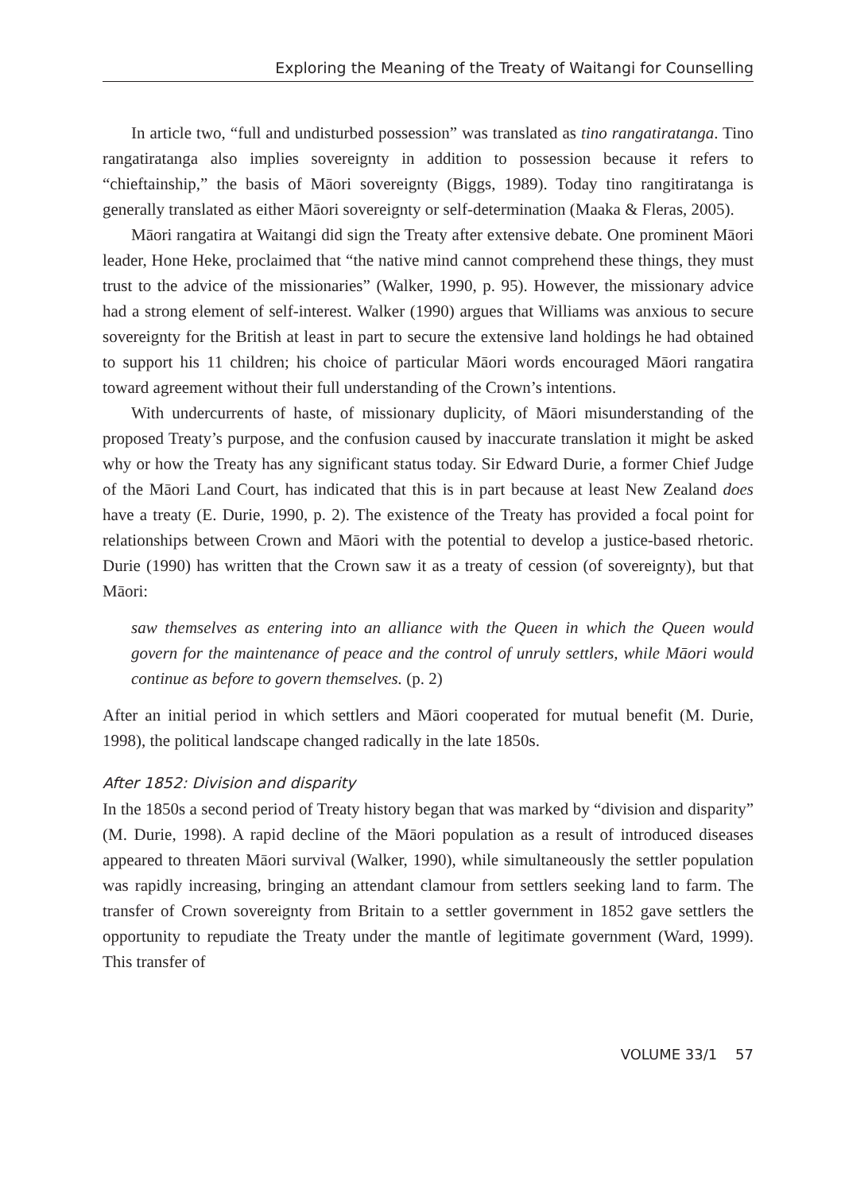Exploring the Meaning of the Treaty of Waitangi for Counselling
In article two, “full and undisturbed possession” was translated as tino rangatiratanga. Tino rangatiratanga also implies sovereignty in addition to possession because it refers to “chieftainship,” the basis of Māori sovereignty (Biggs, 1989). Today tino rangitiratanga is generally translated as either Māori sovereignty or self-determination (Maaka & Fleras, 2005).
Māori rangatira at Waitangi did sign the Treaty after extensive debate. One prominent Māori leader, Hone Heke, proclaimed that “the native mind cannot comprehend these things, they must trust to the advice of the missionaries” (Walker, 1990, p. 95). However, the missionary advice had a strong element of self-interest. Walker (1990) argues that Williams was anxious to secure sovereignty for the British at least in part to secure the extensive land holdings he had obtained to support his 11 children; his choice of particular Māori words encouraged Māori rangatira toward agreement without their full understanding of the Crown’s intentions.
With undercurrents of haste, of missionary duplicity, of Māori misunderstanding of the proposed Treaty’s purpose, and the confusion caused by inaccurate translation it might be asked why or how the Treaty has any significant status today. Sir Edward Durie, a former Chief Judge of the Māori Land Court, has indicated that this is in part because at least New Zealand does have a treaty (E. Durie, 1990, p. 2). The existence of the Treaty has provided a focal point for relationships between Crown and Māori with the potential to develop a justice-based rhetoric. Durie (1990) has written that the Crown saw it as a treaty of cession (of sovereignty), but that Māori:
saw themselves as entering into an alliance with the Queen in which the Queen would govern for the maintenance of peace and the control of unruly settlers, while Māori would continue as before to govern themselves. (p. 2)
After an initial period in which settlers and Māori cooperated for mutual benefit (M. Durie, 1998), the political landscape changed radically in the late 1850s.
After 1852: Division and disparity
In the 1850s a second period of Treaty history began that was marked by “division and disparity” (M. Durie, 1998). A rapid decline of the Māori population as a result of introduced diseases appeared to threaten Māori survival (Walker, 1990), while simultaneously the settler population was rapidly increasing, bringing an attendant clamour from settlers seeking land to farm. The transfer of Crown sovereignty from Britain to a settler government in 1852 gave settlers the opportunity to repudiate the Treaty under the mantle of legitimate government (Ward, 1999). This transfer of
VOLUME 33/1 57